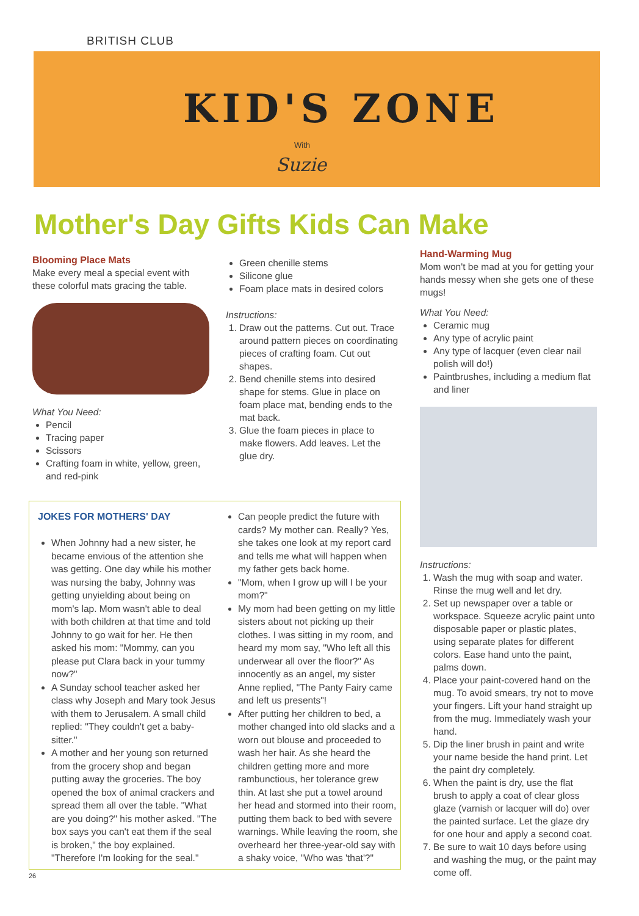BRITISH CLUB
KID'S ZONE
With
Suzie
Mother's Day Gifts Kids Can Make
Blooming Place Mats
Make every meal a special event with these colorful mats gracing the table.
What You Need:
Pencil
Tracing paper
Scissors
Crafting foam in white, yellow, green, and red-pink
Green chenille stems
Silicone glue
Foam place mats in desired colors
Instructions:
1. Draw out the patterns. Cut out. Trace around pattern pieces on coordinating pieces of crafting foam. Cut out shapes.
2. Bend chenille stems into desired shape for stems. Glue in place on foam place mat, bending ends to the mat back.
3. Glue the foam pieces in place to make flowers. Add leaves. Let the glue dry.
Hand-Warming Mug
Mom won't be mad at you for getting your hands messy when she gets one of these mugs!
What You Need:
Ceramic mug
Any type of acrylic paint
Any type of lacquer (even clear nail polish will do!)
Paintbrushes, including a medium flat and liner
Instructions:
1. Wash the mug with soap and water. Rinse the mug well and let dry.
2. Set up newspaper over a table or workspace. Squeeze acrylic paint unto disposable paper or plastic plates, using separate plates for different colors. Ease hand unto the paint, palms down.
4. Place your paint-covered hand on the mug. To avoid smears, try not to move your fingers. Lift your hand straight up from the mug. Immediately wash your hand.
5. Dip the liner brush in paint and write your name beside the hand print. Let the paint dry completely.
6. When the paint is dry, use the flat brush to apply a coat of clear gloss glaze (varnish or lacquer will do) over the painted surface. Let the glaze dry for one hour and apply a second coat.
7. Be sure to wait 10 days before using and washing the mug, or the paint may come off.
JOKES FOR MOTHERS' DAY
When Johnny had a new sister, he became envious of the attention she was getting. One day while his mother was nursing the baby, Johnny was getting unyielding about being on mom's lap. Mom wasn't able to deal with both children at that time and told Johnny to go wait for her. He then asked his mom: "Mommy, can you please put Clara back in your tummy now?"
A Sunday school teacher asked her class why Joseph and Mary took Jesus with them to Jerusalem. A small child replied: "They couldn't get a baby-sitter."
A mother and her young son returned from the grocery shop and began putting away the groceries. The boy opened the box of animal crackers and spread them all over the table. "What are you doing?" his mother asked. "The box says you can't eat them if the seal is broken," the boy explained. "Therefore I'm looking for the seal."
Can people predict the future with cards? My mother can. Really? Yes, she takes one look at my report card and tells me what will happen when my father gets back home.
"Mom, when I grow up will I be your mom?"
My mom had been getting on my little sisters about not picking up their clothes. I was sitting in my room, and heard my mom say, "Who left all this underwear all over the floor?" As innocently as an angel, my sister Anne replied, "The Panty Fairy came and left us presents"!
After putting her children to bed, a mother changed into old slacks and a worn out blouse and proceeded to wash her hair. As she heard the children getting more and more rambunctious, her tolerance grew thin. At last she put a towel around her head and stormed into their room, putting them back to bed with severe warnings. While leaving the room, she overheard her three-year-old say with a shaky voice, "Who was 'that'?"
26